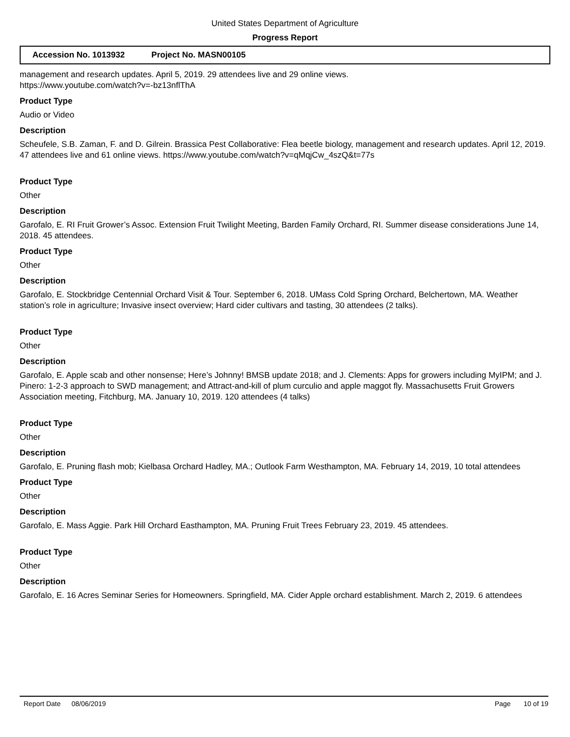United States Department of Agriculture
Progress Report
Accession No. 1013932 Project No. MASN00105
management and research updates. April 5, 2019. 29 attendees live and 29 online views.
https://www.youtube.com/watch?v=-bz13nflThA
Product Type
Audio or Video
Description
Scheufele, S.B. Zaman, F. and D. Gilrein. Brassica Pest Collaborative: Flea beetle biology, management and research updates. April 12, 2019. 47 attendees live and 61 online views. https://www.youtube.com/watch?v=qMqjCw_4szQ&t=77s
Product Type
Other
Description
Garofalo, E. RI Fruit Grower’s Assoc. Extension Fruit Twilight Meeting, Barden Family Orchard, RI. Summer disease considerations June 14, 2018. 45 attendees.
Product Type
Other
Description
Garofalo, E. Stockbridge Centennial Orchard Visit & Tour. September 6, 2018. UMass Cold Spring Orchard, Belchertown, MA. Weather station’s role in agriculture; Invasive insect overview; Hard cider cultivars and tasting, 30 attendees (2 talks).
Product Type
Other
Description
Garofalo, E. Apple scab and other nonsense; Here’s Johnny! BMSB update 2018; and J. Clements: Apps for growers including MyIPM; and J. Pinero: 1-2-3 approach to SWD management; and Attract-and-kill of plum curculio and apple maggot fly. Massachusetts Fruit Growers Association meeting, Fitchburg, MA. January 10, 2019. 120 attendees (4 talks)
Product Type
Other
Description
Garofalo, E. Pruning flash mob; Kielbasa Orchard Hadley, MA.; Outlook Farm Westhampton, MA. February 14, 2019, 10 total attendees
Product Type
Other
Description
Garofalo, E. Mass Aggie. Park Hill Orchard Easthampton, MA. Pruning Fruit Trees February 23, 2019. 45 attendees.
Product Type
Other
Description
Garofalo, E. 16 Acres Seminar Series for Homeowners. Springfield, MA. Cider Apple orchard establishment. March 2, 2019. 6 attendees
Report Date 08/06/2019 Page 10 of 19